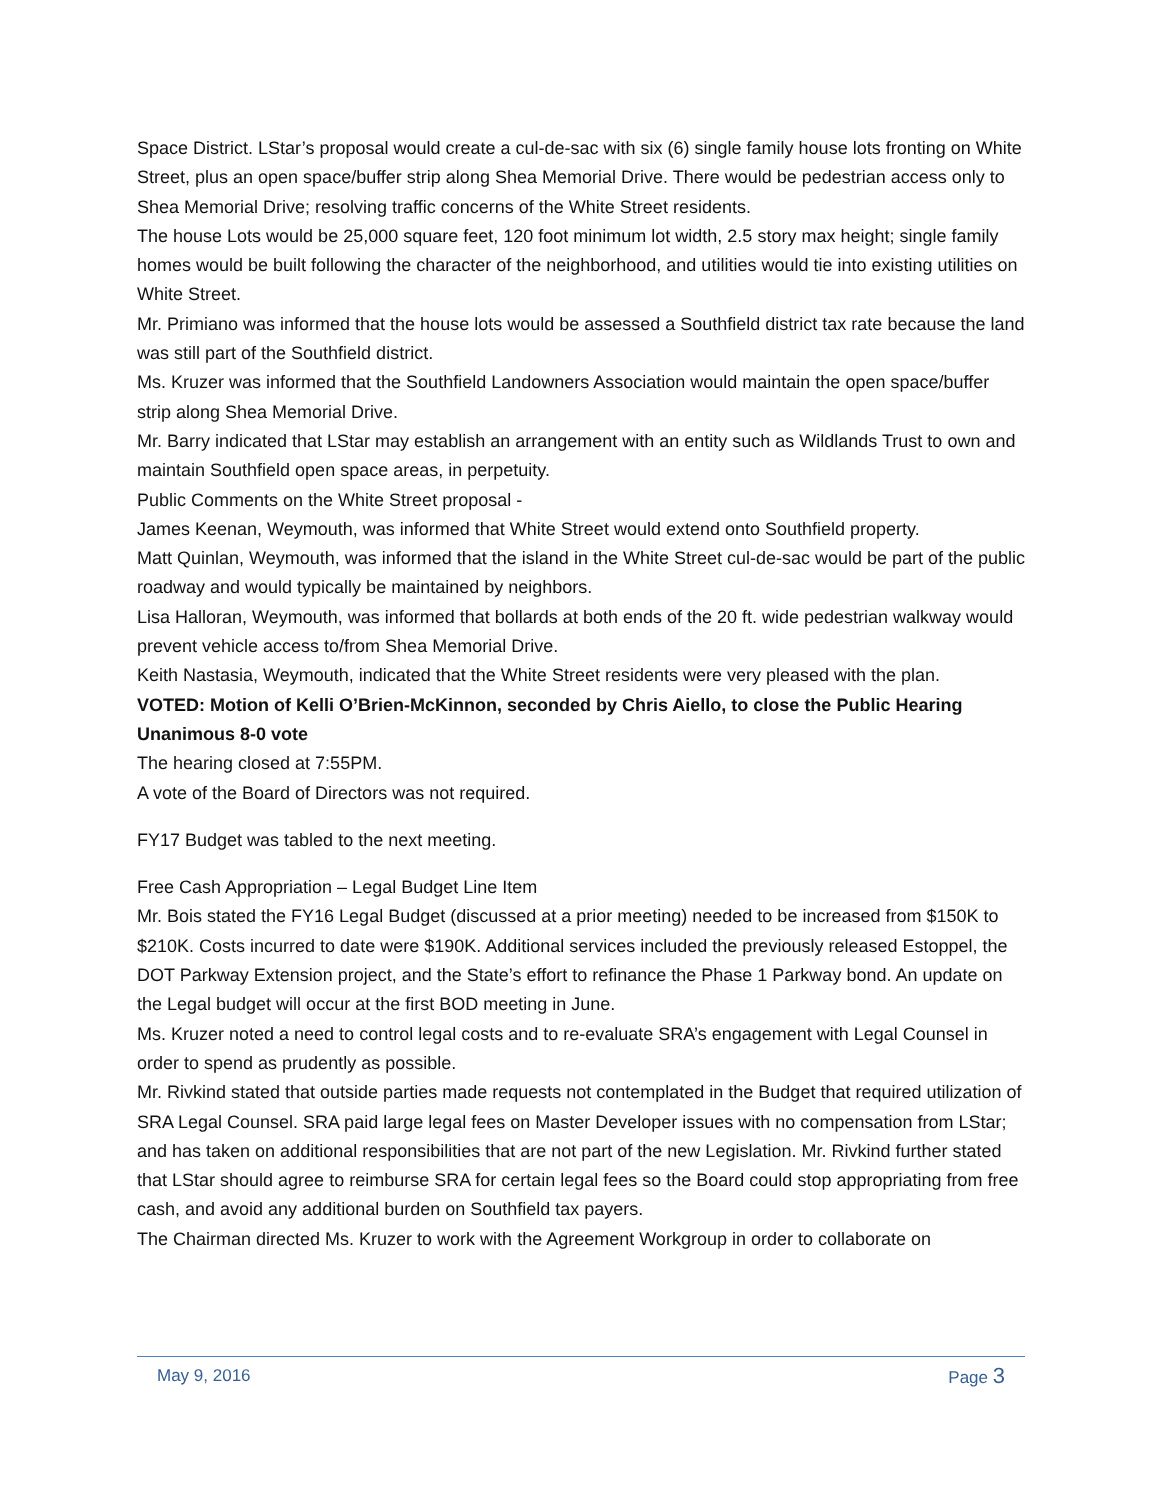Space District. LStar’s proposal would create a cul-de-sac with six (6) single family house lots fronting on White Street, plus an open space/buffer strip along Shea Memorial Drive. There would be pedestrian access only to Shea Memorial Drive; resolving traffic concerns of the White Street residents.
The house Lots would be 25,000 square feet, 120 foot minimum lot width, 2.5 story max height; single family homes would be built following the character of the neighborhood, and utilities would tie into existing utilities on White Street.
Mr. Primiano was informed that the house lots would be assessed a Southfield district tax rate because the land was still part of the Southfield district.
Ms. Kruzer was informed that the Southfield Landowners Association would maintain the open space/buffer strip along Shea Memorial Drive.
Mr. Barry indicated that LStar may establish an arrangement with an entity such as Wildlands Trust to own and maintain Southfield open space areas, in perpetuity.
Public Comments on the White Street proposal -
James Keenan, Weymouth, was informed that White Street would extend onto Southfield property.
Matt Quinlan, Weymouth, was informed that the island in the White Street cul-de-sac would be part of the public roadway and would typically be maintained by neighbors.
Lisa Halloran, Weymouth, was informed that bollards at both ends of the 20 ft. wide pedestrian walkway would prevent vehicle access to/from Shea Memorial Drive.
Keith Nastasia, Weymouth, indicated that the White Street residents were very pleased with the plan.
VOTED: Motion of Kelli O’Brien-McKinnon, seconded by Chris Aiello, to close the Public Hearing
Unanimous 8-0 vote
The hearing closed at 7:55PM.
A vote of the Board of Directors was not required.
FY17 Budget was tabled to the next meeting.
Free Cash Appropriation – Legal Budget Line Item
Mr. Bois stated the FY16 Legal Budget (discussed at a prior meeting) needed to be increased from $150K to $210K. Costs incurred to date were $190K. Additional services included the previously released Estoppel, the DOT Parkway Extension project, and the State’s effort to refinance the Phase 1 Parkway bond. An update on the Legal budget will occur at the first BOD meeting in June.
Ms. Kruzer noted a need to control legal costs and to re-evaluate SRA’s engagement with Legal Counsel in order to spend as prudently as possible.
Mr. Rivkind stated that outside parties made requests not contemplated in the Budget that required utilization of SRA Legal Counsel. SRA paid large legal fees on Master Developer issues with no compensation from LStar; and has taken on additional responsibilities that are not part of the new Legislation. Mr. Rivkind further stated that LStar should agree to reimburse SRA for certain legal fees so the Board could stop appropriating from free cash, and avoid any additional burden on Southfield tax payers.
The Chairman directed Ms. Kruzer to work with the Agreement Workgroup in order to collaborate on
May 9, 2016 Page 3